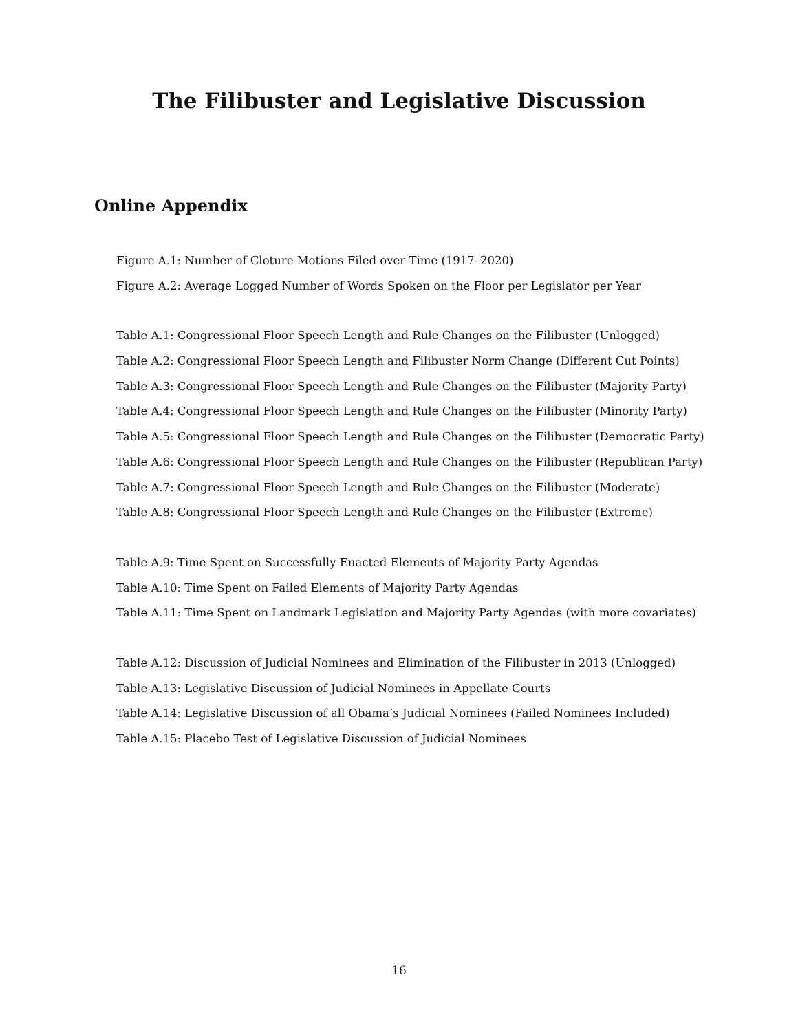The Filibuster and Legislative Discussion
Online Appendix
Figure A.1: Number of Cloture Motions Filed over Time (1917–2020)
Figure A.2: Average Logged Number of Words Spoken on the Floor per Legislator per Year
Table A.1: Congressional Floor Speech Length and Rule Changes on the Filibuster (Unlogged)
Table A.2: Congressional Floor Speech Length and Filibuster Norm Change (Different Cut Points)
Table A.3: Congressional Floor Speech Length and Rule Changes on the Filibuster (Majority Party)
Table A.4: Congressional Floor Speech Length and Rule Changes on the Filibuster (Minority Party)
Table A.5: Congressional Floor Speech Length and Rule Changes on the Filibuster (Democratic Party)
Table A.6: Congressional Floor Speech Length and Rule Changes on the Filibuster (Republican Party)
Table A.7: Congressional Floor Speech Length and Rule Changes on the Filibuster (Moderate)
Table A.8: Congressional Floor Speech Length and Rule Changes on the Filibuster (Extreme)
Table A.9: Time Spent on Successfully Enacted Elements of Majority Party Agendas
Table A.10: Time Spent on Failed Elements of Majority Party Agendas
Table A.11: Time Spent on Landmark Legislation and Majority Party Agendas (with more covariates)
Table A.12: Discussion of Judicial Nominees and Elimination of the Filibuster in 2013 (Unlogged)
Table A.13: Legislative Discussion of Judicial Nominees in Appellate Courts
Table A.14: Legislative Discussion of all Obama’s Judicial Nominees (Failed Nominees Included)
Table A.15: Placebo Test of Legislative Discussion of Judicial Nominees
16